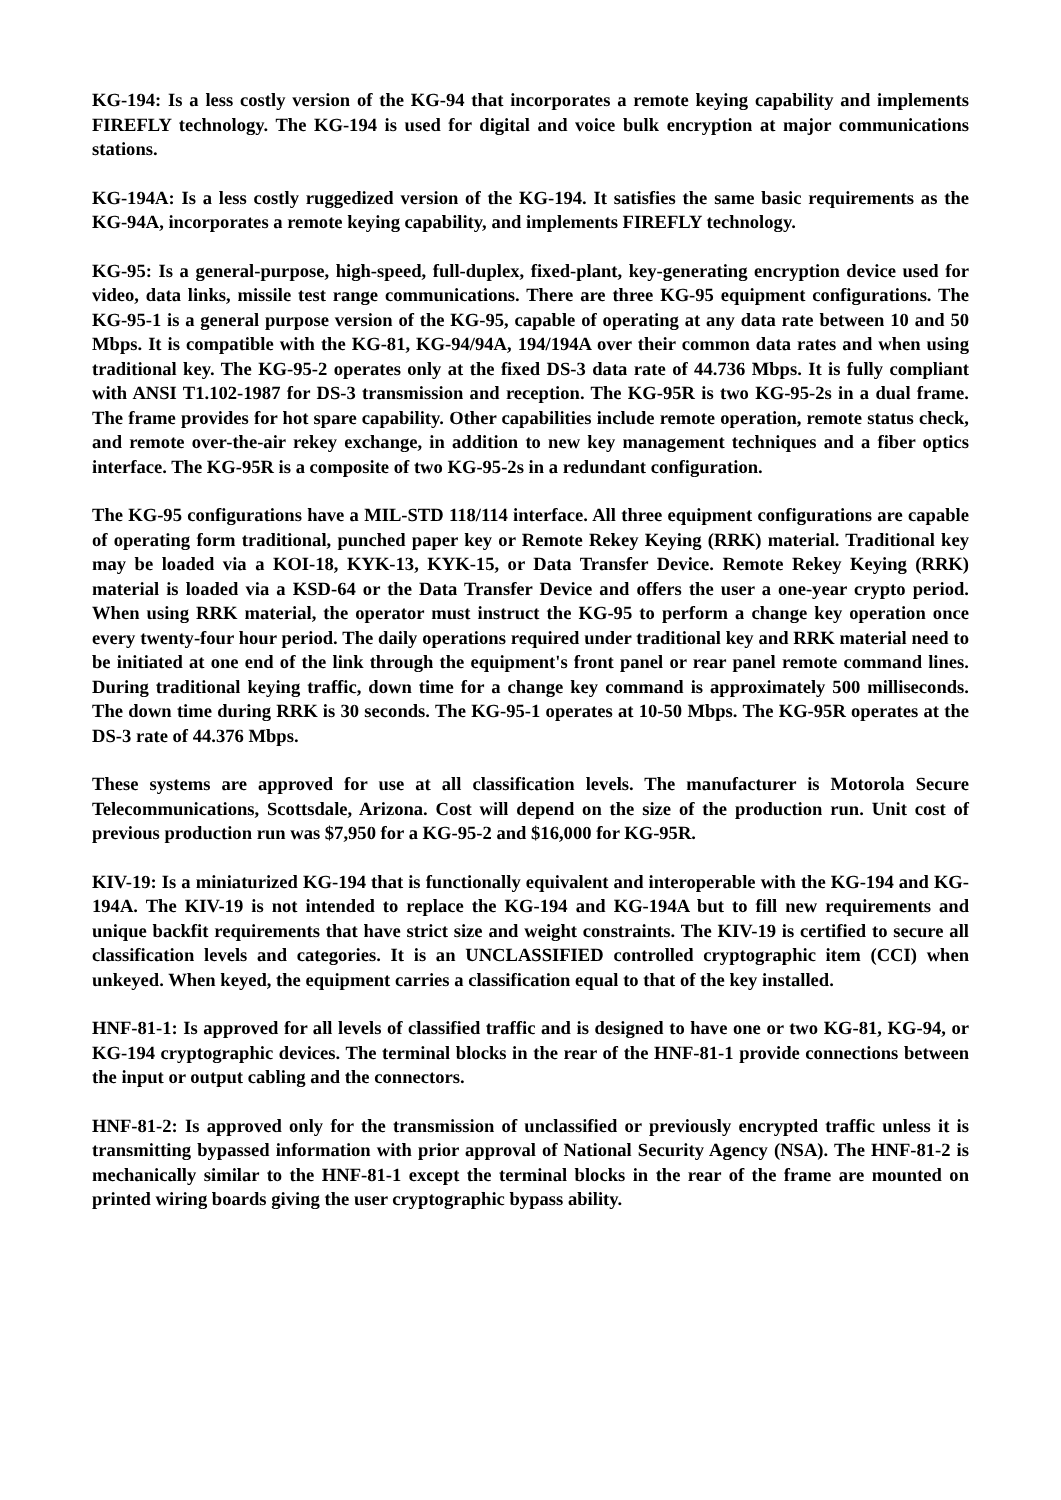KG-194: Is a less costly version of the KG-94 that incorporates a remote keying capability and implements FIREFLY technology. The KG-194 is used for digital and voice bulk encryption at major communications stations.
KG-194A: Is a less costly ruggedized version of the KG-194. It satisfies the same basic requirements as the KG-94A, incorporates a remote keying capability, and implements FIREFLY technology.
KG-95: Is a general-purpose, high-speed, full-duplex, fixed-plant, key-generating encryption device used for video, data links, missile test range communications. There are three KG-95 equipment configurations. The KG-95-1 is a general purpose version of the KG-95, capable of operating at any data rate between 10 and 50 Mbps. It is compatible with the KG-81, KG-94/94A, 194/194A over their common data rates and when using traditional key. The KG-95-2 operates only at the fixed DS-3 data rate of 44.736 Mbps. It is fully compliant with ANSI T1.102-1987 for DS-3 transmission and reception. The KG-95R is two KG-95-2s in a dual frame. The frame provides for hot spare capability. Other capabilities include remote operation, remote status check, and remote over-the-air rekey exchange, in addition to new key management techniques and a fiber optics interface. The KG-95R is a composite of two KG-95-2s in a redundant configuration.
The KG-95 configurations have a MIL-STD 118/114 interface. All three equipment configurations are capable of operating form traditional, punched paper key or Remote Rekey Keying (RRK) material. Traditional key may be loaded via a KOI-18, KYK-13, KYK-15, or Data Transfer Device. Remote Rekey Keying (RRK) material is loaded via a KSD-64 or the Data Transfer Device and offers the user a one-year crypto period. When using RRK material, the operator must instruct the KG-95 to perform a change key operation once every twenty-four hour period. The daily operations required under traditional key and RRK material need to be initiated at one end of the link through the equipment's front panel or rear panel remote command lines. During traditional keying traffic, down time for a change key command is approximately 500 milliseconds. The down time during RRK is 30 seconds. The KG-95-1 operates at 10-50 Mbps. The KG-95R operates at the DS-3 rate of 44.376 Mbps.
These systems are approved for use at all classification levels. The manufacturer is Motorola Secure Telecommunications, Scottsdale, Arizona. Cost will depend on the size of the production run. Unit cost of previous production run was $7,950 for a KG-95-2 and $16,000 for KG-95R.
KIV-19: Is a miniaturized KG-194 that is functionally equivalent and interoperable with the KG-194 and KG-194A. The KIV-19 is not intended to replace the KG-194 and KG-194A but to fill new requirements and unique backfit requirements that have strict size and weight constraints. The KIV-19 is certified to secure all classification levels and categories. It is an UNCLASSIFIED controlled cryptographic item (CCI) when unkeyed. When keyed, the equipment carries a classification equal to that of the key installed.
HNF-81-1: Is approved for all levels of classified traffic and is designed to have one or two KG-81, KG-94, or KG-194 cryptographic devices. The terminal blocks in the rear of the HNF-81-1 provide connections between the input or output cabling and the connectors.
HNF-81-2: Is approved only for the transmission of unclassified or previously encrypted traffic unless it is transmitting bypassed information with prior approval of National Security Agency (NSA). The HNF-81-2 is mechanically similar to the HNF-81-1 except the terminal blocks in the rear of the frame are mounted on printed wiring boards giving the user cryptographic bypass ability.